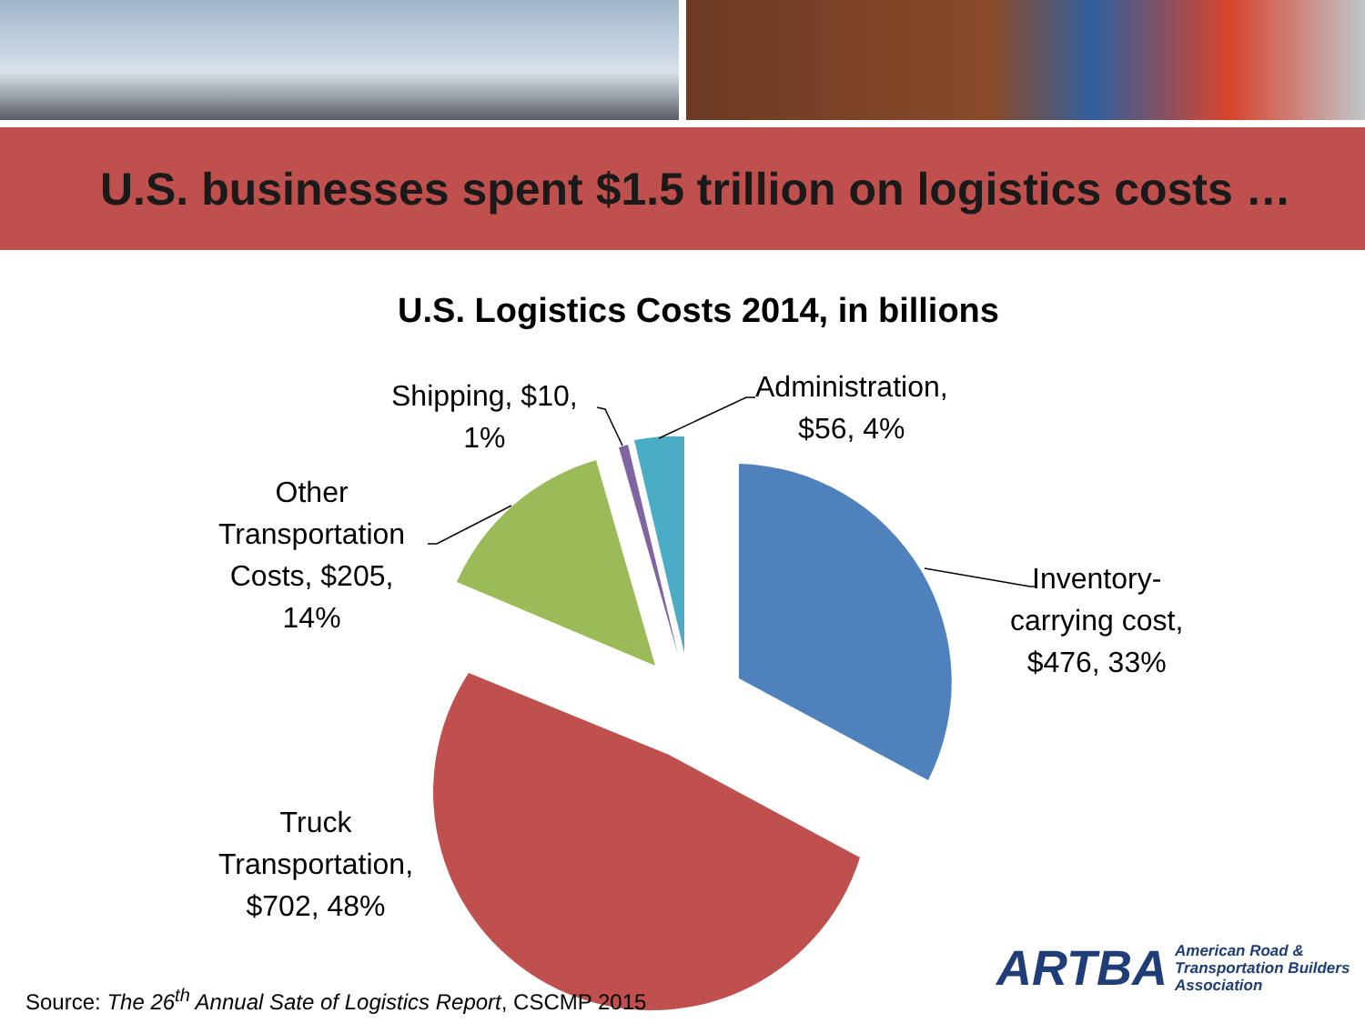U.S. businesses spent $1.5 trillion on logistics costs …
U.S. Logistics Costs 2014, in billions
Administration,
$56, 4%
Shipping, $10,
1%
Other
Transportation
Costs, $205,
14%
Inventory-
carrying cost,
$476, 33%
Truck
Transportation,
$702, 48%
Source: The 26<sup>th</sup> Annual Sate of Logistics Report, CSCMP 2015
ARTBA American Road &
Transportation Builders
Association